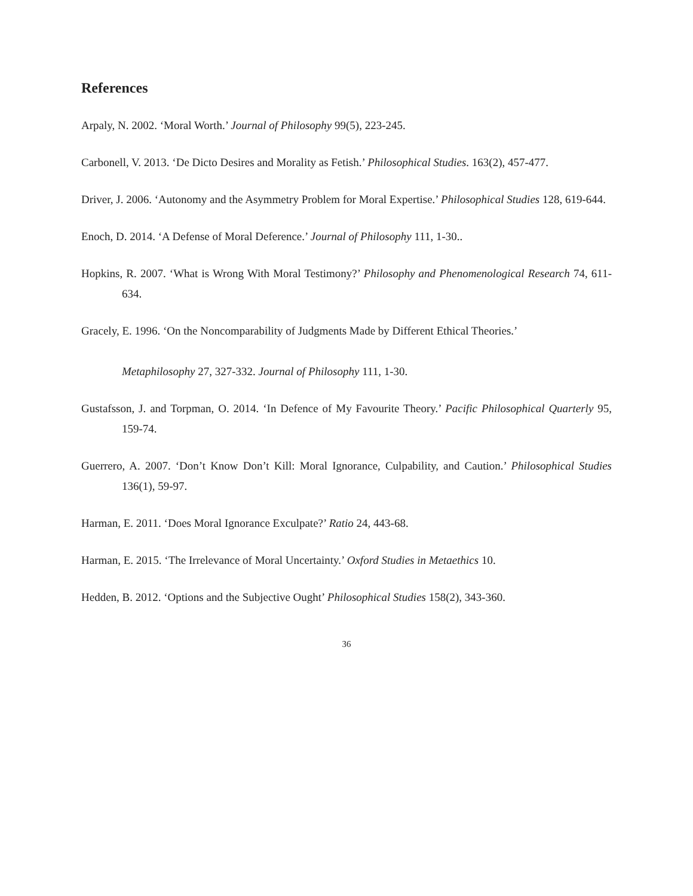References
Arpaly, N. 2002. ‘Moral Worth.’ Journal of Philosophy 99(5), 223-245.
Carbonell, V. 2013. ‘De Dicto Desires and Morality as Fetish.’ Philosophical Studies. 163(2), 457-477.
Driver, J. 2006. ‘Autonomy and the Asymmetry Problem for Moral Expertise.’ Philosophical Studies 128, 619-644.
Enoch, D. 2014. ‘A Defense of Moral Deference.’ Journal of Philosophy 111, 1-30..
Hopkins, R. 2007. ‘What is Wrong With Moral Testimony?’ Philosophy and Phenomenological Research 74, 611-634.
Gracely, E. 1996. ‘On the Noncomparability of Judgments Made by Different Ethical Theories.’
Metaphilosophy 27, 327-332. Journal of Philosophy 111, 1-30.
Gustafsson, J. and Torpman, O. 2014. ‘In Defence of My Favourite Theory.’ Pacific Philosophical Quarterly 95, 159-74.
Guerrero, A. 2007. ‘Don’t Know Don’t Kill: Moral Ignorance, Culpability, and Caution.’ Philosophical Studies 136(1), 59-97.
Harman, E. 2011. ‘Does Moral Ignorance Exculpate?’ Ratio 24, 443-68.
Harman, E. 2015. ‘The Irrelevance of Moral Uncertainty.’ Oxford Studies in Metaethics 10.
Hedden, B. 2012. ‘Options and the Subjective Ought’ Philosophical Studies 158(2), 343-360.
36